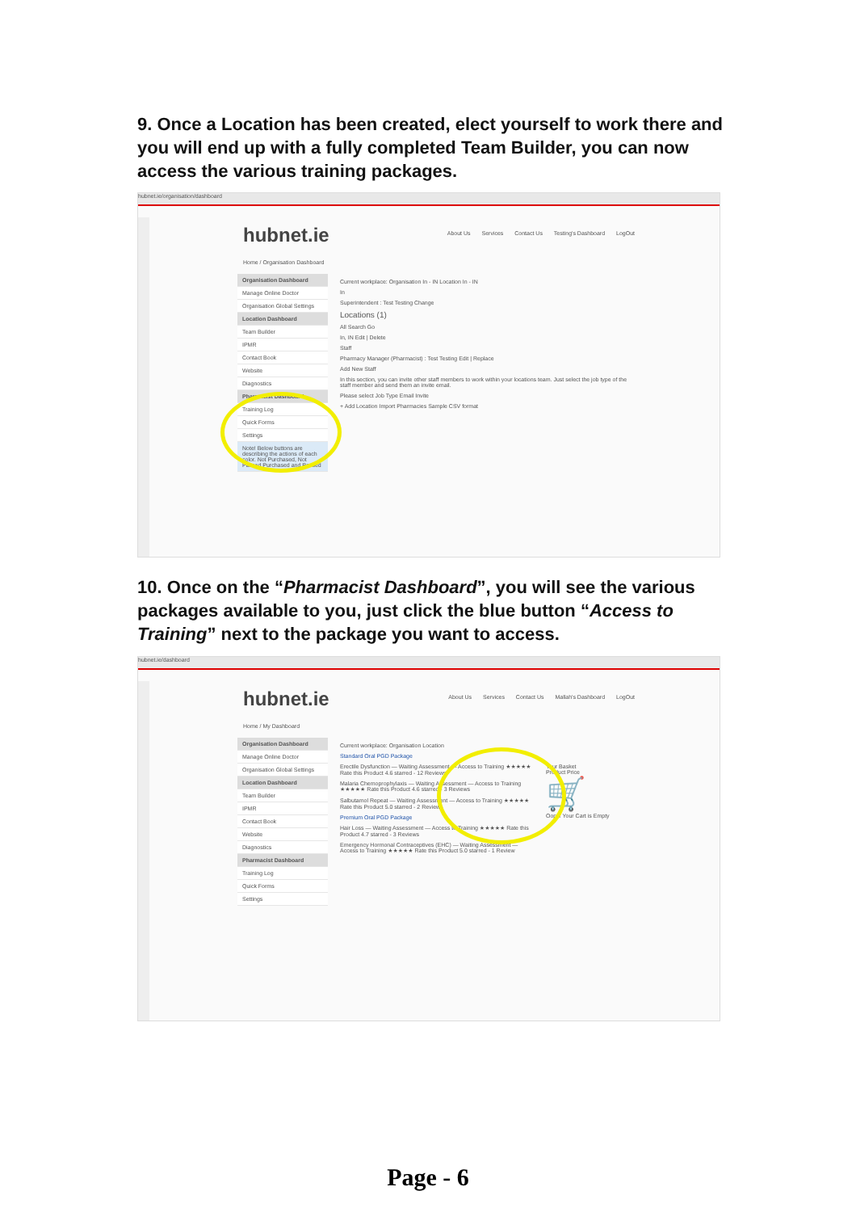9. Once a Location has been created, elect yourself to work there and you will end up with a fully completed Team Builder, you can now access the various training packages.
hubnet.ie/organisation/dashboard
hubnet.ie
About Us Services Contact Us Testing's Dashboard LogOut
Home / Organisation Dashboard
Organisation Dashboard
Manage Online Doctor
Organisation Global Settings
Location Dashboard
Team Builder
IPMR
Contact Book
Website
Diagnostics
Pharmacist Dashboard
Training Log
Quick Forms
Settings
Note! Below buttons are describing the actions of each color. Not Purchased, Not Passed Purchased and Passed
Current workplace: Organisation In - IN Location In - IN
In
Superintendent : Test Testing Change
Locations (1)
All Search Go
In, IN Edit | Delete
Staff
Pharmacy Manager (Pharmacist) : Test Testing Edit | Replace
Add New Staff
In this section, you can invite other staff members to work within your locations team. Just select the job type of the staff member and send them an invite email.
Please select Job Type Email Invite
+ Add Location Import Pharmacies Sample CSV format
10. Once on the “Pharmacist Dashboard”, you will see the various packages available to you, just click the blue button “Access to Training” next to the package you want to access.
hubnet.ie/dashboard
hubnet.ie
About Us Services Contact Us Mallah's Dashboard LogOut
Home / My Dashboard
Organisation Dashboard
Manage Online Doctor
Organisation Global Settings
Location Dashboard
Team Builder
IPMR
Contact Book
Website
Diagnostics
Pharmacist Dashboard
Training Log
Quick Forms
Settings
Current workplace: Organisation Location
Standard Oral PGD Package
Erectile Dysfunction — Waiting Assessment — Access to Training ★★★★★ Rate this Product 4.6 starred - 12 Reviews
Malaria Chemoprophylaxis — Waiting Assessment — Access to Training ★★★★★ Rate this Product 4.6 starred - 3 Reviews
Salbutamol Repeat — Waiting Assessment — Access to Training ★★★★★ Rate this Product 5.0 starred - 2 Reviews
Premium Oral PGD Package
Hair Loss — Waiting Assessment — Access to Training ★★★★★ Rate this Product 4.7 starred - 3 Reviews
Emergency Hormonal Contraceptives (EHC) — Waiting Assessment — Access to Training ★★★★★ Rate this Product 5.0 starred - 1 Review
Your Basket
Product Price
🛒
Oops! Your Cart is Empty
Page - 6